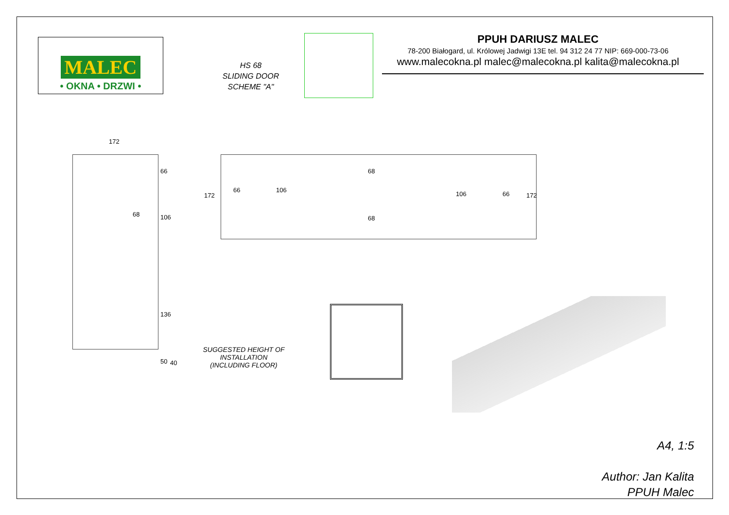MALEC
• OKNA • DRZWI •
HS 68
SLIDING DOOR
SCHEME "A"
PPUH DARIUSZ MALEC
78-200 Białogard, ul. Królowej Jadwigi 13E tel. 94 312 24 77 NIP: 669-000-73-06
www.malecokna.pl malec@malecokna.pl kalita@malecokna.pl
172
66
68 106
136
50 40
172
66 106
68
68
106 66 172
SUGGESTED HEIGHT OF INSTALLATION
(INCLUDING FLOOR)
A4, 1:5
Author: Jan Kalita
PPUH Malec